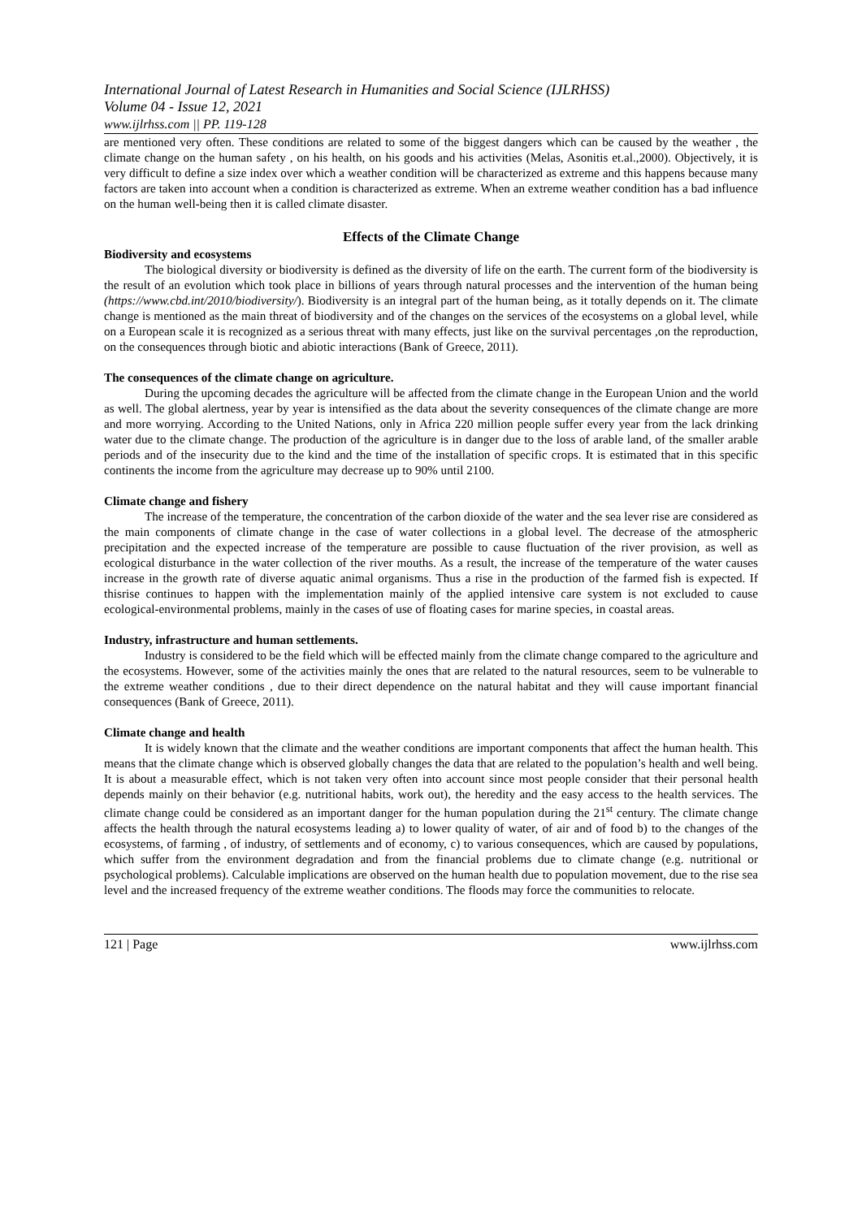International Journal of Latest Research in Humanities and Social Science (IJLRHSS)
Volume 04 - Issue 12, 2021
www.ijlrhss.com || PP. 119-128
are mentioned very often. These conditions are related to some of the biggest dangers which can be caused by the weather , the climate change on the human safety , on his health, on his goods and his activities (Melas, Asonitis et.al.,2000). Objectively, it is very difficult to define a size index over which a weather condition will be characterized as extreme and this happens because many factors are taken into account when a condition is characterized as extreme. When an extreme weather condition has a bad influence on the human well-being then it is called climate disaster.
Effects of the Climate Change
Biodiversity and ecosystems
The biological diversity or biodiversity is defined as the diversity of life on the earth. The current form of the biodiversity is the result of an evolution which took place in billions of years through natural processes and the intervention of the human being (https://www.cbd.int/2010/biodiversity/). Biodiversity is an integral part of the human being, as it totally depends on it. The climate change is mentioned as the main threat of biodiversity and of the changes on the services of the ecosystems on a global level, while on a European scale it is recognized as a serious threat with many effects, just like on the survival percentages ,on the reproduction, on the consequences through biotic and abiotic interactions (Bank of Greece, 2011).
The consequences of the climate change on agriculture.
During the upcoming decades the agriculture will be affected from the climate change in the European Union and the world as well. The global alertness, year by year is intensified as the data about the severity consequences of the climate change are more and more worrying. According to the United Nations, only in Africa 220 million people suffer every year from the lack drinking water due to the climate change. The production of the agriculture is in danger due to the loss of arable land, of the smaller arable periods and of the insecurity due to the kind and the time of the installation of specific crops. It is estimated that in this specific continents the income from the agriculture may decrease up to 90% until 2100.
Climate change and fishery
The increase of the temperature, the concentration of the carbon dioxide of the water and the sea lever rise are considered as the main components of climate change in the case of water collections in a global level. The decrease of the atmospheric precipitation and the expected increase of the temperature are possible to cause fluctuation of the river provision, as well as ecological disturbance in the water collection of the river mouths. As a result, the increase of the temperature of the water causes increase in the growth rate of diverse aquatic animal organisms. Thus a rise in the production of the farmed fish is expected. If thisrise continues to happen with the implementation mainly of the applied intensive care system is not excluded to cause ecological-environmental problems, mainly in the cases of use of floating cases for marine species, in coastal areas.
Industry, infrastructure and human settlements.
Industry is considered to be the field which will be effected mainly from the climate change compared to the agriculture and the ecosystems. However, some of the activities mainly the ones that are related to the natural resources, seem to be vulnerable to the extreme weather conditions , due to their direct dependence on the natural habitat and they will cause important financial consequences (Bank of Greece, 2011).
Climate change and health
It is widely known that the climate and the weather conditions are important components that affect the human health. This means that the climate change which is observed globally changes the data that are related to the population’s health and well being. It is about a measurable effect, which is not taken very often into account since most people consider that their personal health depends mainly on their behavior (e.g. nutritional habits, work out), the heredity and the easy access to the health services. The climate change could be considered as an important danger for the human population during the 21<sup>st</sup> century. The climate change affects the health through the natural ecosystems leading a) to lower quality of water, of air and of food b) to the changes of the ecosystems, of farming , of industry, of settlements and of economy, c) to various consequences, which are caused by populations, which suffer from the environment degradation and from the financial problems due to climate change (e.g. nutritional or psychological problems). Calculable implications are observed on the human health due to population movement, due to the rise sea level and the increased frequency of the extreme weather conditions. The floods may force the communities to relocate.
121 | Page www.ijlrhss.com